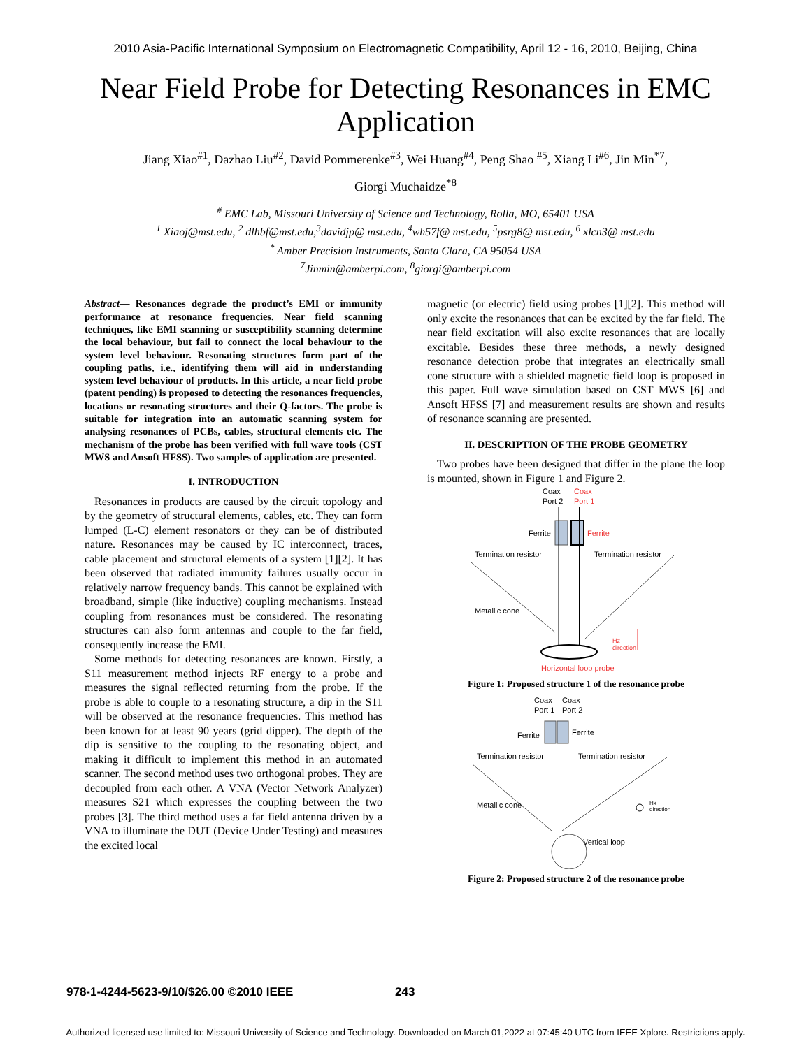2010 Asia-Pacific International Symposium on Electromagnetic Compatibility, April 12 - 16, 2010, Beijing, China
Near Field Probe for Detecting Resonances in EMC Application
Jiang Xiao<sup>#1</sup>, Dazhao Liu<sup>#2</sup>, David Pommerenke<sup>#3</sup>, Wei Huang<sup>#4</sup>, Peng Shao <sup>#5</sup>, Xiang Li<sup>#6</sup>, Jin Min<sup>*7</sup>,
Giorgi Muchaidze<sup>*8</sup>
<sup>#</sup> EMC Lab, Missouri University of Science and Technology, Rolla, MO, 65401 USA
<sup>1</sup> Xiaoj@mst.edu, <sup>2</sup> dlhbf@mst.edu,<sup>3</sup>davidjp@ mst.edu, <sup>4</sup>wh57f@ mst.edu, <sup>5</sup>psrg8@ mst.edu, <sup>6</sup> xlcn3@ mst.edu
<sup>*</sup> Amber Precision Instruments, Santa Clara, CA 95054 USA
<sup>7</sup> Jinmin@amberpi.com, <sup>8</sup>giorgi@amberpi.com
Abstract— Resonances degrade the product’s EMI or immunity performance at resonance frequencies. Near field scanning techniques, like EMI scanning or susceptibility scanning determine the local behaviour, but fail to connect the local behaviour to the system level behaviour. Resonating structures form part of the coupling paths, i.e., identifying them will aid in understanding system level behaviour of products. In this article, a near field probe (patent pending) is proposed to detecting the resonances frequencies, locations or resonating structures and their Q-factors. The probe is suitable for integration into an automatic scanning system for analysing resonances of PCBs, cables, structural elements etc. The mechanism of the probe has been verified with full wave tools (CST MWS and Ansoft HFSS). Two samples of application are presented.
I. INTRODUCTION
Resonances in products are caused by the circuit topology and by the geometry of structural elements, cables, etc. They can form lumped (L-C) element resonators or they can be of distributed nature. Resonances may be caused by IC interconnect, traces, cable placement and structural elements of a system [1][2]. It has been observed that radiated immunity failures usually occur in relatively narrow frequency bands. This cannot be explained with broadband, simple (like inductive) coupling mechanisms. Instead coupling from resonances must be considered. The resonating structures can also form antennas and couple to the far field, consequently increase the EMI.
Some methods for detecting resonances are known. Firstly, a S11 measurement method injects RF energy to a probe and measures the signal reflected returning from the probe. If the probe is able to couple to a resonating structure, a dip in the S11 will be observed at the resonance frequencies. This method has been known for at least 90 years (grid dipper). The depth of the dip is sensitive to the coupling to the resonating object, and making it difficult to implement this method in an automated scanner. The second method uses two orthogonal probes. They are decoupled from each other. A VNA (Vector Network Analyzer) measures S21 which expresses the coupling between the two probes [3]. The third method uses a far field antenna driven by a VNA to illuminate the DUT (Device Under Testing) and measures the excited local
magnetic (or electric) field using probes [1][2]. This method will only excite the resonances that can be excited by the far field. The near field excitation will also excite resonances that are locally excitable. Besides these three methods, a newly designed resonance detection probe that integrates an electrically small cone structure with a shielded magnetic field loop is proposed in this paper. Full wave simulation based on CST MWS [6] and Ansoft HFSS [7] and measurement results are shown and results of resonance scanning are presented.
II. DESCRIPTION OF THE PROBE GEOMETRY
Two probes have been designed that differ in the plane the loop is mounted, shown in Figure 1 and Figure 2.
Coax
Coax
Port 2
Port 1
Ferrite
Ferrite
Termination resistor
Termination resistor
Metallic cone
Hz
direction
Horizontal loop probe
Figure 1: Proposed structure 1 of the resonance probe
Coax
Coax
Port 1
Port 2
Ferrite
Ferrite
Termination resistor
Termination resistor
Metallic cone
Hx
direction
Vertical loop
Figure 2: Proposed structure 2 of the resonance probe
978-1-4244-5623-9/10/$26.00 ©2010 IEEE 243
Authorized licensed use limited to: Missouri University of Science and Technology. Downloaded on March 01,2022 at 07:45:40 UTC from IEEE Xplore. Restrictions apply.